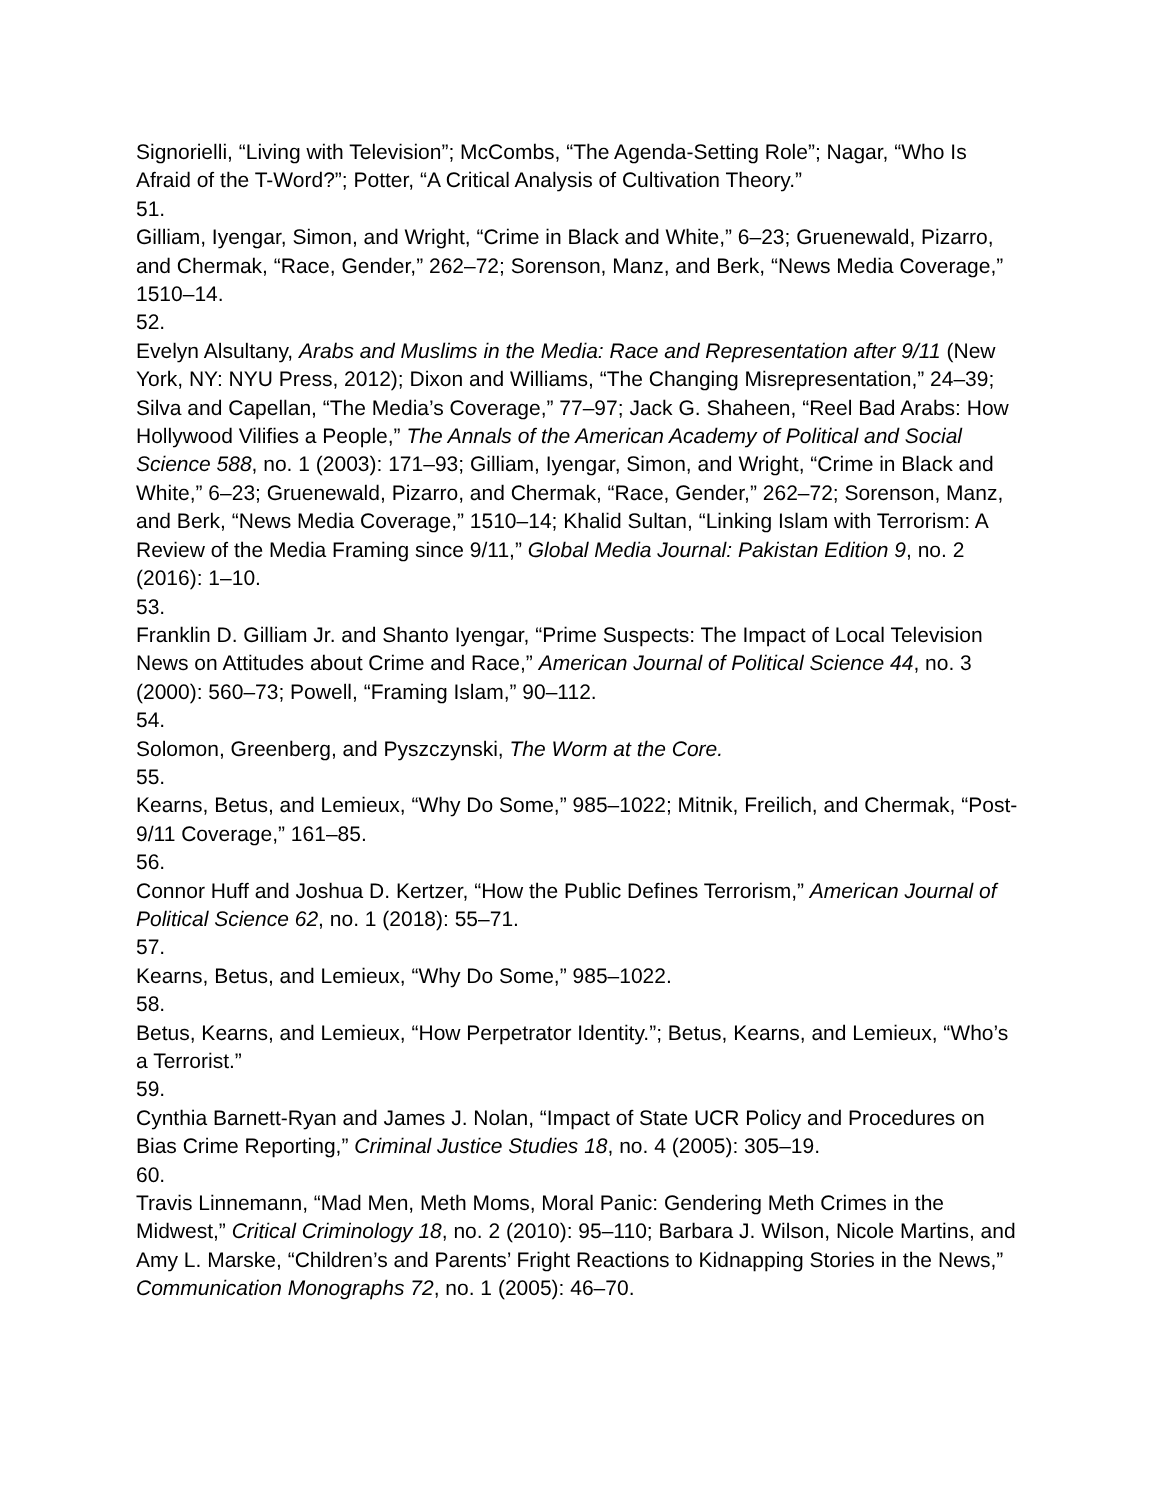Signorielli, “Living with Television”; McCombs, “The Agenda-Setting Role”; Nagar, “Who Is Afraid of the T-Word?”; Potter, “A Critical Analysis of Cultivation Theory.”
51.
Gilliam, Iyengar, Simon, and Wright, “Crime in Black and White,” 6–23; Gruenewald, Pizarro, and Chermak, “Race, Gender,” 262–72; Sorenson, Manz, and Berk, “News Media Coverage,” 1510–14.
52.
Evelyn Alsultany, Arabs and Muslims in the Media: Race and Representation after 9/11 (New York, NY: NYU Press, 2012); Dixon and Williams, “The Changing Misrepresentation,” 24–39; Silva and Capellan, “The Media’s Coverage,” 77–97; Jack G. Shaheen, “Reel Bad Arabs: How Hollywood Vilifies a People,” The Annals of the American Academy of Political and Social Science 588, no. 1 (2003): 171–93; Gilliam, Iyengar, Simon, and Wright, “Crime in Black and White,” 6–23; Gruenewald, Pizarro, and Chermak, “Race, Gender,” 262–72; Sorenson, Manz, and Berk, “News Media Coverage,” 1510–14; Khalid Sultan, “Linking Islam with Terrorism: A Review of the Media Framing since 9/11,” Global Media Journal: Pakistan Edition 9, no. 2 (2016): 1–10.
53.
Franklin D. Gilliam Jr. and Shanto Iyengar, “Prime Suspects: The Impact of Local Television News on Attitudes about Crime and Race,” American Journal of Political Science 44, no. 3 (2000): 560–73; Powell, “Framing Islam,” 90–112.
54.
Solomon, Greenberg, and Pyszczynski, The Worm at the Core.
55.
Kearns, Betus, and Lemieux, “Why Do Some,” 985–1022; Mitnik, Freilich, and Chermak, “Post-9/11 Coverage,” 161–85.
56.
Connor Huff and Joshua D. Kertzer, “How the Public Defines Terrorism,” American Journal of Political Science 62, no. 1 (2018): 55–71.
57.
Kearns, Betus, and Lemieux, “Why Do Some,” 985–1022.
58.
Betus, Kearns, and Lemieux, “How Perpetrator Identity.”; Betus, Kearns, and Lemieux, “Who’s a Terrorist.”
59.
Cynthia Barnett-Ryan and James J. Nolan, “Impact of State UCR Policy and Procedures on Bias Crime Reporting,” Criminal Justice Studies 18, no. 4 (2005): 305–19.
60.
Travis Linnemann, “Mad Men, Meth Moms, Moral Panic: Gendering Meth Crimes in the Midwest,” Critical Criminology 18, no. 2 (2010): 95–110; Barbara J. Wilson, Nicole Martins, and Amy L. Marske, “Children’s and Parents’ Fright Reactions to Kidnapping Stories in the News,” Communication Monographs 72, no. 1 (2005): 46–70.